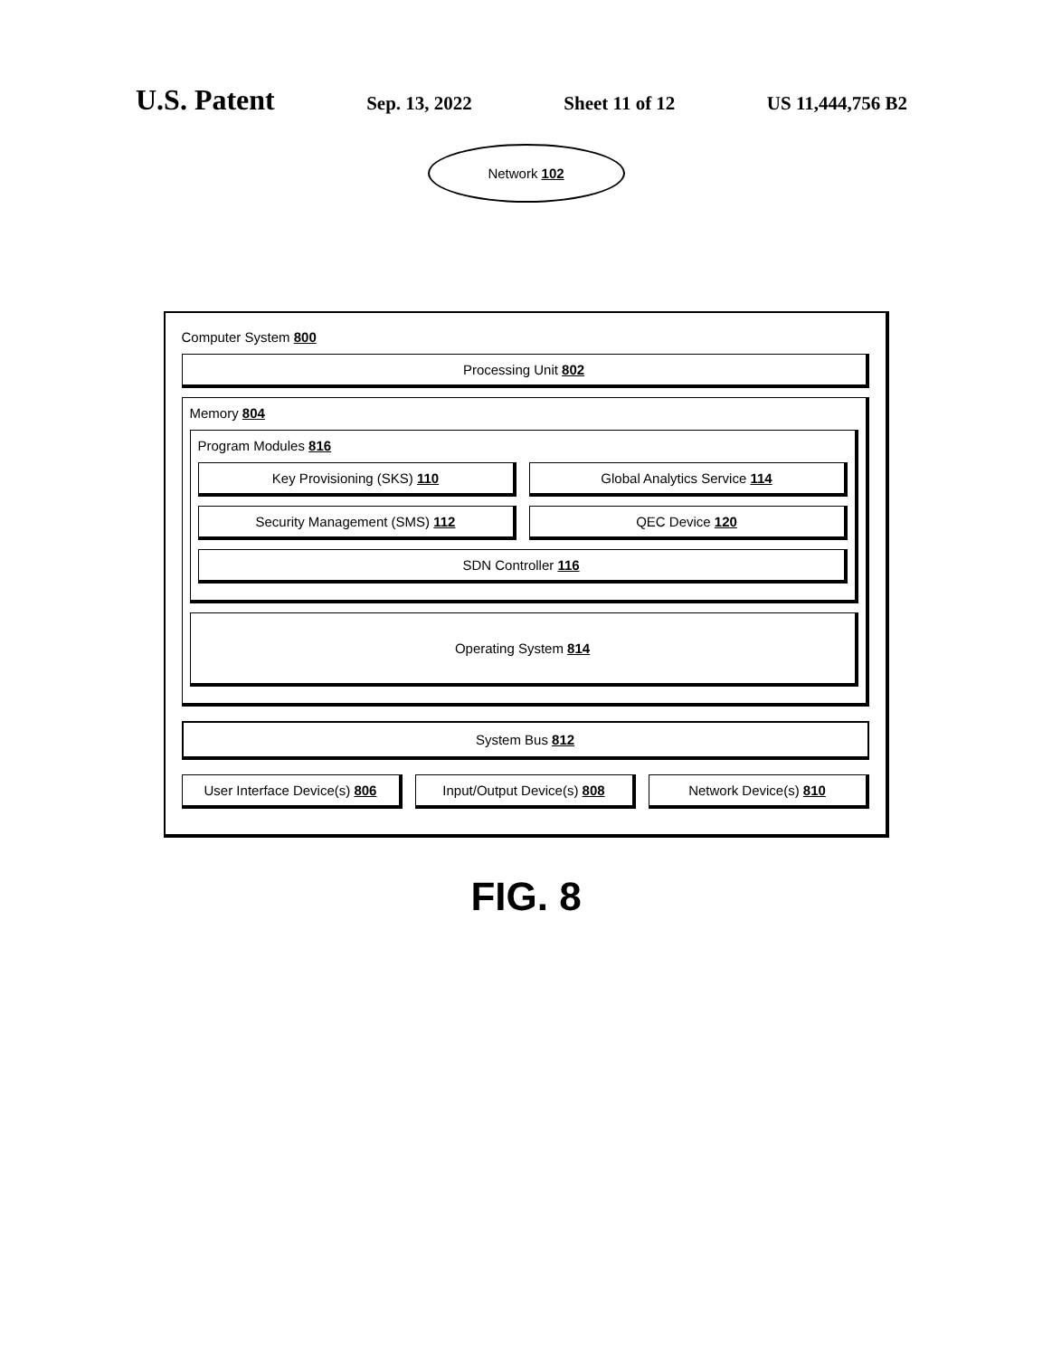U.S. Patent
Sep. 13, 2022 Sheet 11 of 12 US 11,444,756 B2
Network 102
Computer System 800
Processing Unit 802
Memory 804
Program Modules 816
Key Provisioning (SKS) 110 Global Analytics Service 114
Security Management (SMS) 112 QEC Device 120
SDN Controller 116
Operating System 814
System Bus 812
User Interface Device(s) 806 Input/Output Device(s) 808 Network Device(s) 810
FIG. 8